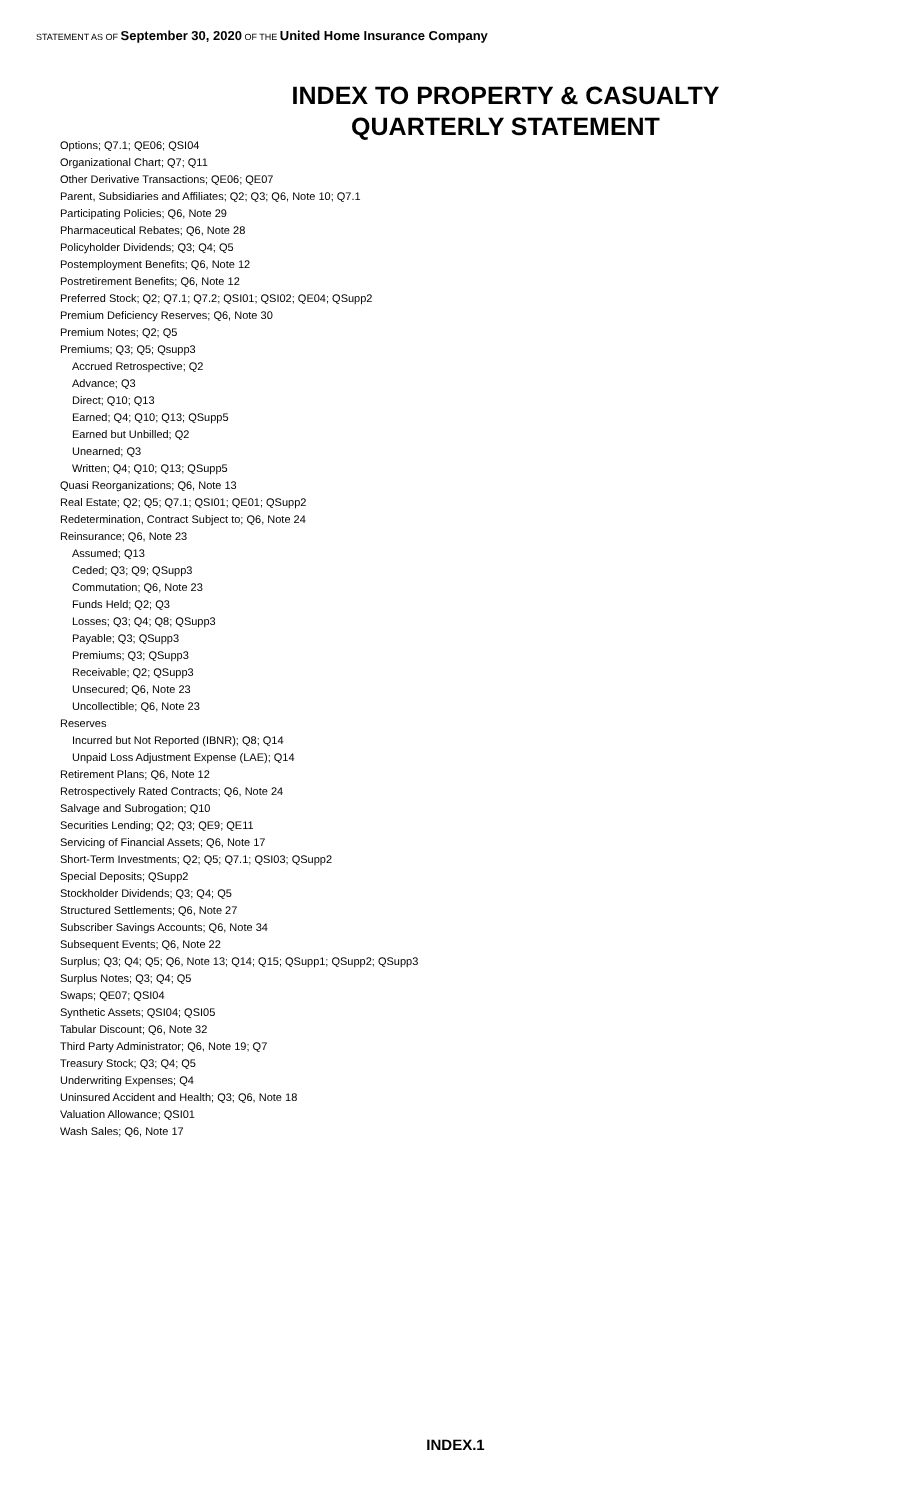STATEMENT AS OF September 30, 2020 OF THE United Home Insurance Company
INDEX TO PROPERTY & CASUALTY
QUARTERLY STATEMENT
Options; Q7.1; QE06; QSI04
Organizational Chart; Q7; Q11
Other Derivative Transactions; QE06; QE07
Parent, Subsidiaries and Affiliates; Q2; Q3; Q6, Note 10; Q7.1
Participating Policies; Q6, Note 29
Pharmaceutical Rebates; Q6, Note 28
Policyholder Dividends; Q3; Q4; Q5
Postemployment Benefits; Q6, Note 12
Postretirement Benefits; Q6, Note 12
Preferred Stock; Q2; Q7.1; Q7.2; QSI01; QSI02; QE04; QSupp2
Premium Deficiency Reserves; Q6, Note 30
Premium Notes; Q2; Q5
Premiums; Q3; Q5; Qsupp3
Accrued Retrospective; Q2
Advance; Q3
Direct; Q10; Q13
Earned; Q4; Q10; Q13; QSupp5
Earned but Unbilled; Q2
Unearned; Q3
Written; Q4; Q10; Q13; QSupp5
Quasi Reorganizations; Q6, Note 13
Real Estate; Q2; Q5; Q7.1; QSI01; QE01; QSupp2
Redetermination, Contract Subject to; Q6, Note 24
Reinsurance; Q6, Note 23
Assumed; Q13
Ceded; Q3; Q9; QSupp3
Commutation; Q6, Note 23
Funds Held; Q2; Q3
Losses; Q3; Q4; Q8; QSupp3
Payable; Q3; QSupp3
Premiums; Q3; QSupp3
Receivable; Q2; QSupp3
Unsecured; Q6, Note 23
Uncollectible; Q6, Note 23
Reserves
Incurred but Not Reported (IBNR); Q8; Q14
Unpaid Loss Adjustment Expense (LAE); Q14
Retirement Plans; Q6, Note 12
Retrospectively Rated Contracts; Q6, Note 24
Salvage and Subrogation; Q10
Securities Lending; Q2; Q3; QE9; QE11
Servicing of Financial Assets; Q6, Note 17
Short-Term Investments; Q2; Q5; Q7.1; QSI03; QSupp2
Special Deposits; QSupp2
Stockholder Dividends; Q3; Q4; Q5
Structured Settlements; Q6, Note 27
Subscriber Savings Accounts; Q6, Note 34
Subsequent Events; Q6, Note 22
Surplus; Q3; Q4; Q5; Q6, Note 13; Q14; Q15; QSupp1; QSupp2; QSupp3
Surplus Notes; Q3; Q4; Q5
Swaps; QE07; QSI04
Synthetic Assets; QSI04; QSI05
Tabular Discount; Q6, Note 32
Third Party Administrator; Q6, Note 19; Q7
Treasury Stock; Q3; Q4; Q5
Underwriting Expenses; Q4
Uninsured Accident and Health; Q3; Q6, Note 18
Valuation Allowance; QSI01
Wash Sales; Q6, Note 17
INDEX.1